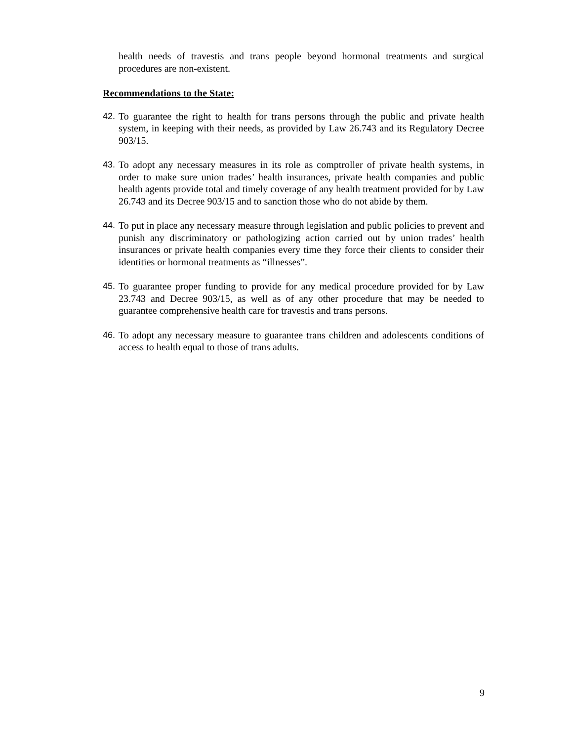health needs of travestis and trans people beyond hormonal treatments and surgical procedures are non-existent.
Recommendations to the State:
42. To guarantee the right to health for trans persons through the public and private health system, in keeping with their needs, as provided by Law 26.743 and its Regulatory Decree 903/15.
43. To adopt any necessary measures in its role as comptroller of private health systems, in order to make sure union trades’ health insurances, private health companies and public health agents provide total and timely coverage of any health treatment provided for by Law 26.743 and its Decree 903/15 and to sanction those who do not abide by them.
44. To put in place any necessary measure through legislation and public policies to prevent and punish any discriminatory or pathologizing action carried out by union trades’ health insurances or private health companies every time they force their clients to consider their identities or hormonal treatments as “illnesses”.
45. To guarantee proper funding to provide for any medical procedure provided for by Law 23.743 and Decree 903/15, as well as of any other procedure that may be needed to guarantee comprehensive health care for travestis and trans persons.
46. To adopt any necessary measure to guarantee trans children and adolescents conditions of access to health equal to those of trans adults.
9